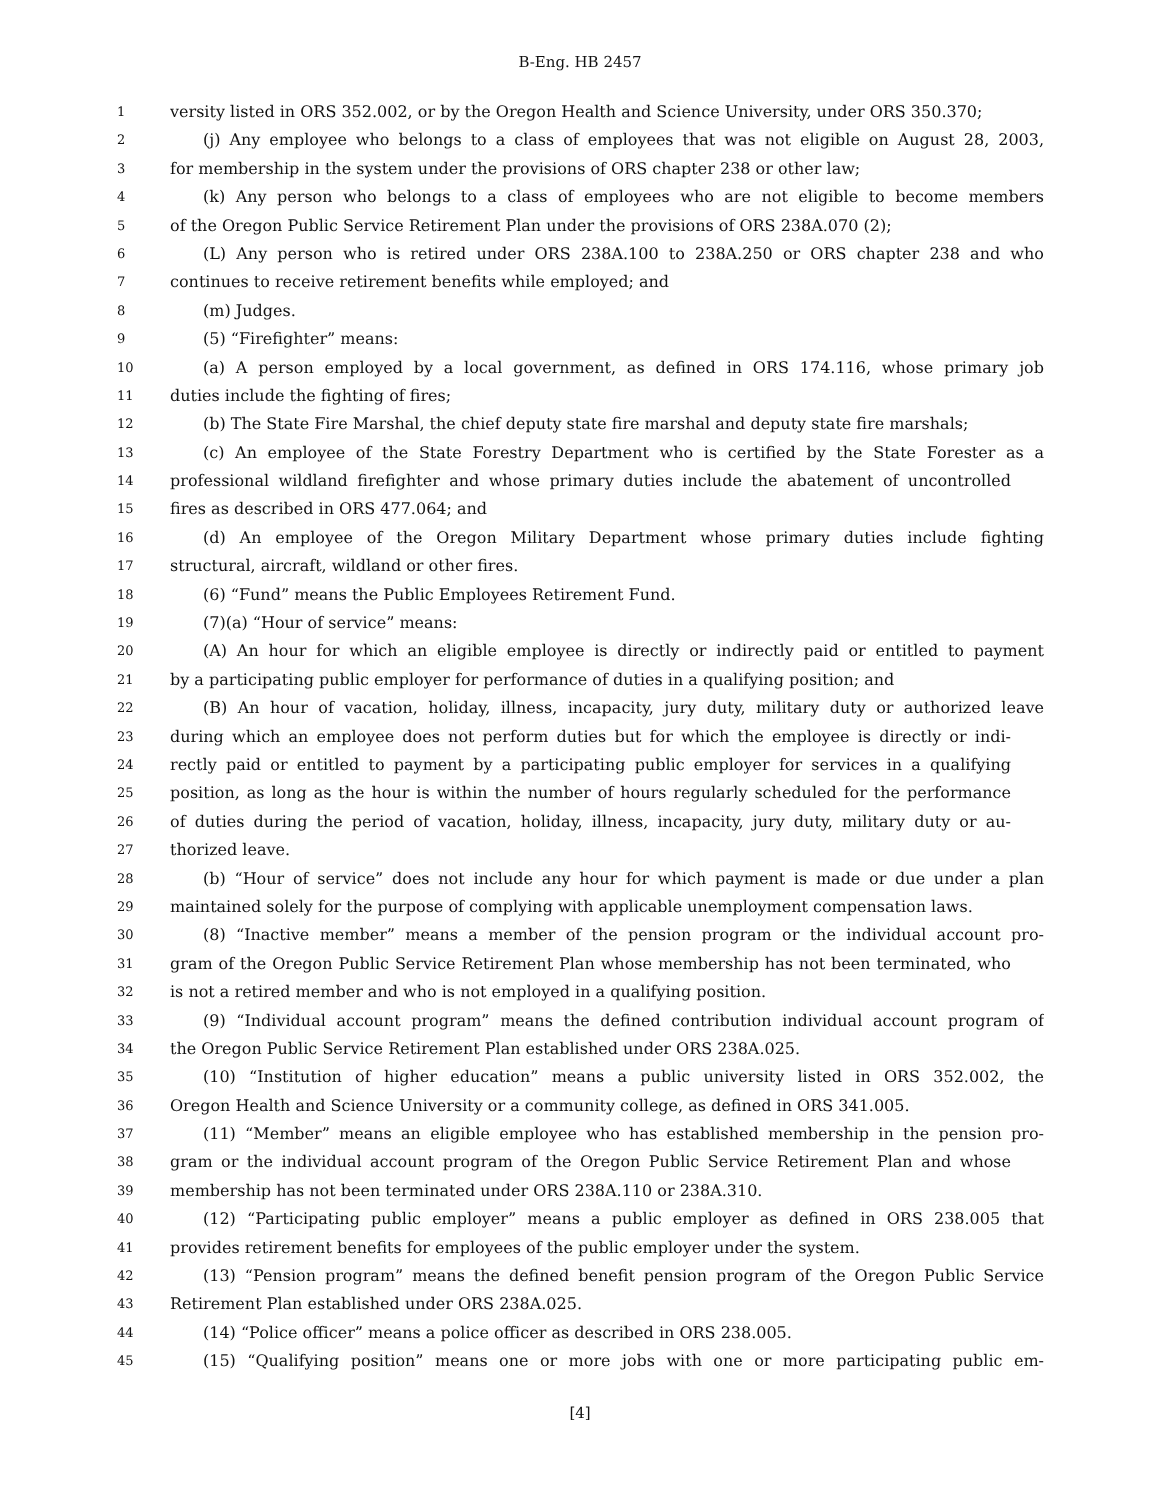B-Eng. HB 2457
1 versity listed in ORS 352.002, or by the Oregon Health and Science University, under ORS 350.370;
2 (j) Any employee who belongs to a class of employees that was not eligible on August 28, 2003,
3 for membership in the system under the provisions of ORS chapter 238 or other law;
4 (k) Any person who belongs to a class of employees who are not eligible to become members
5 of the Oregon Public Service Retirement Plan under the provisions of ORS 238A.070 (2);
6 (L) Any person who is retired under ORS 238A.100 to 238A.250 or ORS chapter 238 and who
7 continues to receive retirement benefits while employed; and
8 (m) Judges.
9 (5) “Firefighter” means:
10 (a) A person employed by a local government, as defined in ORS 174.116, whose primary job
11 duties include the fighting of fires;
12 (b) The State Fire Marshal, the chief deputy state fire marshal and deputy state fire marshals;
13 (c) An employee of the State Forestry Department who is certified by the State Forester as a
14 professional wildland firefighter and whose primary duties include the abatement of uncontrolled
15 fires as described in ORS 477.064; and
16 (d) An employee of the Oregon Military Department whose primary duties include fighting
17 structural, aircraft, wildland or other fires.
18 (6) “Fund” means the Public Employees Retirement Fund.
19 (7)(a) “Hour of service” means:
20 (A) An hour for which an eligible employee is directly or indirectly paid or entitled to payment
21 by a participating public employer for performance of duties in a qualifying position; and
22 (B) An hour of vacation, holiday, illness, incapacity, jury duty, military duty or authorized leave
23 during which an employee does not perform duties but for which the employee is directly or indi-
24 rectly paid or entitled to payment by a participating public employer for services in a qualifying
25 position, as long as the hour is within the number of hours regularly scheduled for the performance
26 of duties during the period of vacation, holiday, illness, incapacity, jury duty, military duty or au-
27 thorized leave.
28 (b) “Hour of service” does not include any hour for which payment is made or due under a plan
29 maintained solely for the purpose of complying with applicable unemployment compensation laws.
30 (8) “Inactive member” means a member of the pension program or the individual account pro-
31 gram of the Oregon Public Service Retirement Plan whose membership has not been terminated, who
32 is not a retired member and who is not employed in a qualifying position.
33 (9) “Individual account program” means the defined contribution individual account program of
34 the Oregon Public Service Retirement Plan established under ORS 238A.025.
35 (10) “Institution of higher education” means a public university listed in ORS 352.002, the
36 Oregon Health and Science University or a community college, as defined in ORS 341.005.
37 (11) “Member” means an eligible employee who has established membership in the pension pro-
38 gram or the individual account program of the Oregon Public Service Retirement Plan and whose
39 membership has not been terminated under ORS 238A.110 or 238A.310.
40 (12) “Participating public employer” means a public employer as defined in ORS 238.005 that
41 provides retirement benefits for employees of the public employer under the system.
42 (13) “Pension program” means the defined benefit pension program of the Oregon Public Service
43 Retirement Plan established under ORS 238A.025.
44 (14) “Police officer” means a police officer as described in ORS 238.005.
45 (15) “Qualifying position” means one or more jobs with one or more participating public em-
[4]